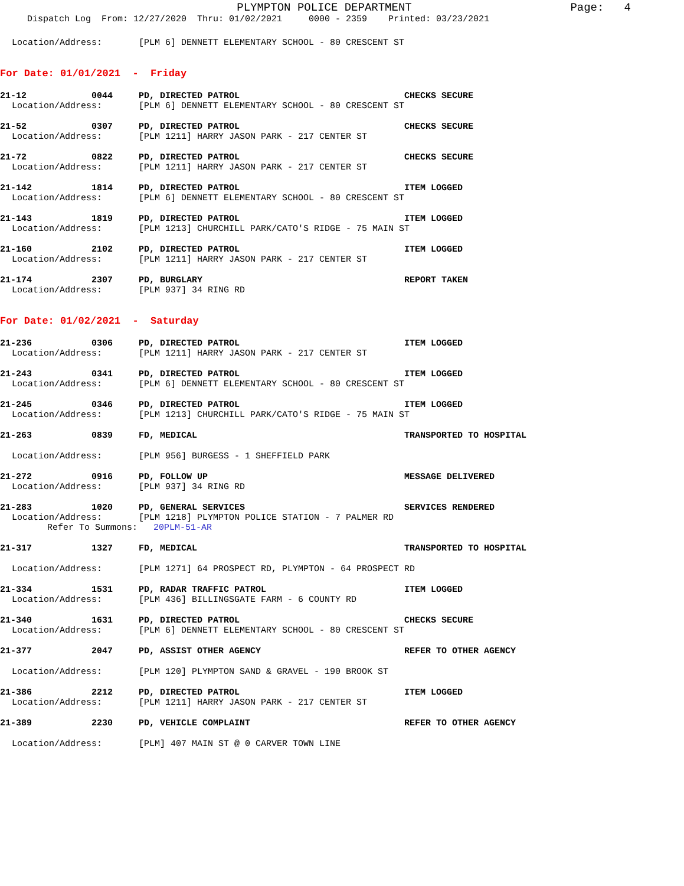PLYMPTON POLICE DEPARTMENT
Page: 4
Dispatch Log From: 12/27/2020 Thru: 01/02/2021 0000 - 2359 Printed: 03/23/2021
Location/Address: [PLM 6] DENNETT ELEMENTARY SCHOOL - 80 CRESCENT ST
For Date: 01/01/2021 - Friday
21-12 0044 PD, DIRECTED PATROL CHECKS SECURE
Location/Address: [PLM 6] DENNETT ELEMENTARY SCHOOL - 80 CRESCENT ST
21-52 0307 PD, DIRECTED PATROL CHECKS SECURE
Location/Address: [PLM 1211] HARRY JASON PARK - 217 CENTER ST
21-72 0822 PD, DIRECTED PATROL CHECKS SECURE
Location/Address: [PLM 1211] HARRY JASON PARK - 217 CENTER ST
21-142 1814 PD, DIRECTED PATROL ITEM LOGGED
Location/Address: [PLM 6] DENNETT ELEMENTARY SCHOOL - 80 CRESCENT ST
21-143 1819 PD, DIRECTED PATROL ITEM LOGGED
Location/Address: [PLM 1213] CHURCHILL PARK/CATO'S RIDGE - 75 MAIN ST
21-160 2102 PD, DIRECTED PATROL ITEM LOGGED
Location/Address: [PLM 1211] HARRY JASON PARK - 217 CENTER ST
21-174 2307 PD, BURGLARY REPORT TAKEN
Location/Address: [PLM 937] 34 RING RD
For Date: 01/02/2021 - Saturday
21-236 0306 PD, DIRECTED PATROL ITEM LOGGED
Location/Address: [PLM 1211] HARRY JASON PARK - 217 CENTER ST
21-243 0341 PD, DIRECTED PATROL ITEM LOGGED
Location/Address: [PLM 6] DENNETT ELEMENTARY SCHOOL - 80 CRESCENT ST
21-245 0346 PD, DIRECTED PATROL ITEM LOGGED
Location/Address: [PLM 1213] CHURCHILL PARK/CATO'S RIDGE - 75 MAIN ST
21-263 0839 FD, MEDICAL TRANSPORTED TO HOSPITAL
Location/Address: [PLM 956] BURGESS - 1 SHEFFIELD PARK
21-272 0916 PD, FOLLOW UP MESSAGE DELIVERED
Location/Address: [PLM 937] 34 RING RD
21-283 1020 PD, GENERAL SERVICES SERVICES RENDERED
Location/Address: [PLM 1218] PLYMPTON POLICE STATION - 7 PALMER RD
Refer To Summons: 20PLM-51-AR
21-317 1327 FD, MEDICAL TRANSPORTED TO HOSPITAL
Location/Address: [PLM 1271] 64 PROSPECT RD, PLYMPTON - 64 PROSPECT RD
21-334 1531 PD, RADAR TRAFFIC PATROL ITEM LOGGED
Location/Address: [PLM 436] BILLINGSGATE FARM - 6 COUNTY RD
21-340 1631 PD, DIRECTED PATROL CHECKS SECURE
Location/Address: [PLM 6] DENNETT ELEMENTARY SCHOOL - 80 CRESCENT ST
21-377 2047 PD, ASSIST OTHER AGENCY REFER TO OTHER AGENCY
Location/Address: [PLM 120] PLYMPTON SAND & GRAVEL - 190 BROOK ST
21-386 2212 PD, DIRECTED PATROL ITEM LOGGED
Location/Address: [PLM 1211] HARRY JASON PARK - 217 CENTER ST
21-389 2230 PD, VEHICLE COMPLAINT REFER TO OTHER AGENCY
Location/Address: [PLM] 407 MAIN ST @ 0 CARVER TOWN LINE